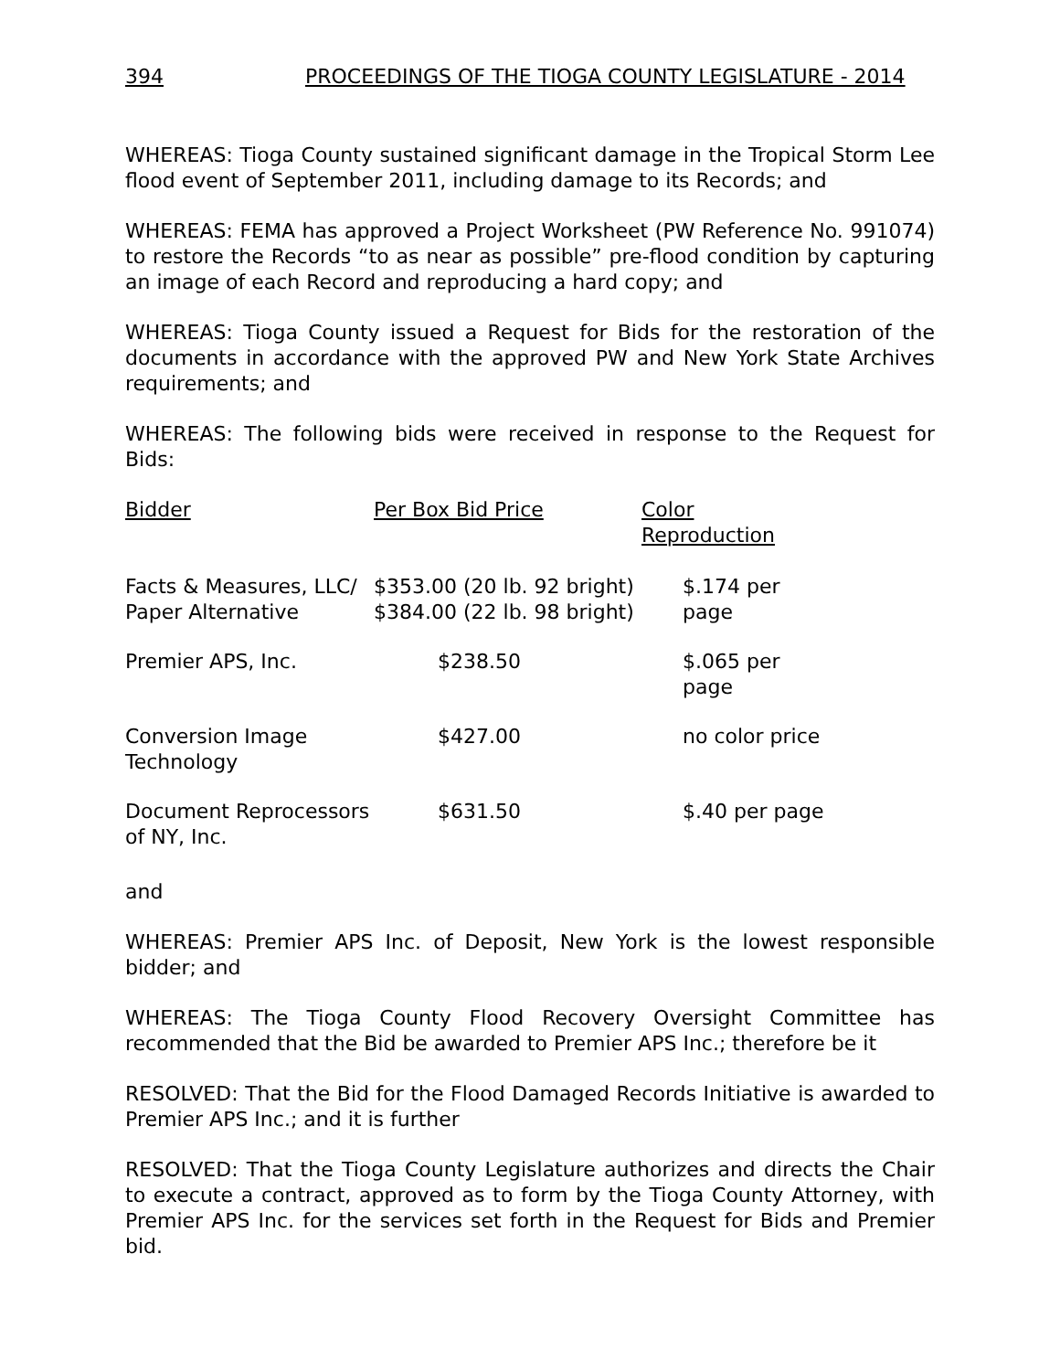394 PROCEEDINGS OF THE TIOGA COUNTY LEGISLATURE - 2014
WHEREAS: Tioga County sustained significant damage in the Tropical Storm Lee flood event of September 2011, including damage to its Records; and
WHEREAS: FEMA has approved a Project Worksheet (PW Reference No. 991074) to restore the Records “to as near as possible” pre-flood condition by capturing an image of each Record and reproducing a hard copy; and
WHEREAS: Tioga County issued a Request for Bids for the restoration of the documents in accordance with the approved PW and New York State Archives requirements; and
WHEREAS: The following bids were received in response to the Request for Bids:
| Bidder | Per Box Bid Price | Color Reproduction |
| --- | --- | --- |
| Facts & Measures, LLC/ Paper Alternative | $353.00 (20 lb. 92 bright) $384.00 (22 lb. 98 bright) | $.174 per page |
| Premier APS, Inc. | $238.50 | $.065 per page |
| Conversion Image Technology | $427.00 | no color price |
| Document Reprocessors of NY, Inc. | $631.50 | $.40 per page |
and
WHEREAS: Premier APS Inc. of Deposit, New York is the lowest responsible bidder; and
WHEREAS: The Tioga County Flood Recovery Oversight Committee has recommended that the Bid be awarded to Premier APS Inc.; therefore be it
RESOLVED: That the Bid for the Flood Damaged Records Initiative is awarded to Premier APS Inc.; and it is further
RESOLVED: That the Tioga County Legislature authorizes and directs the Chair to execute a contract, approved as to form by the Tioga County Attorney, with Premier APS Inc. for the services set forth in the Request for Bids and Premier bid.